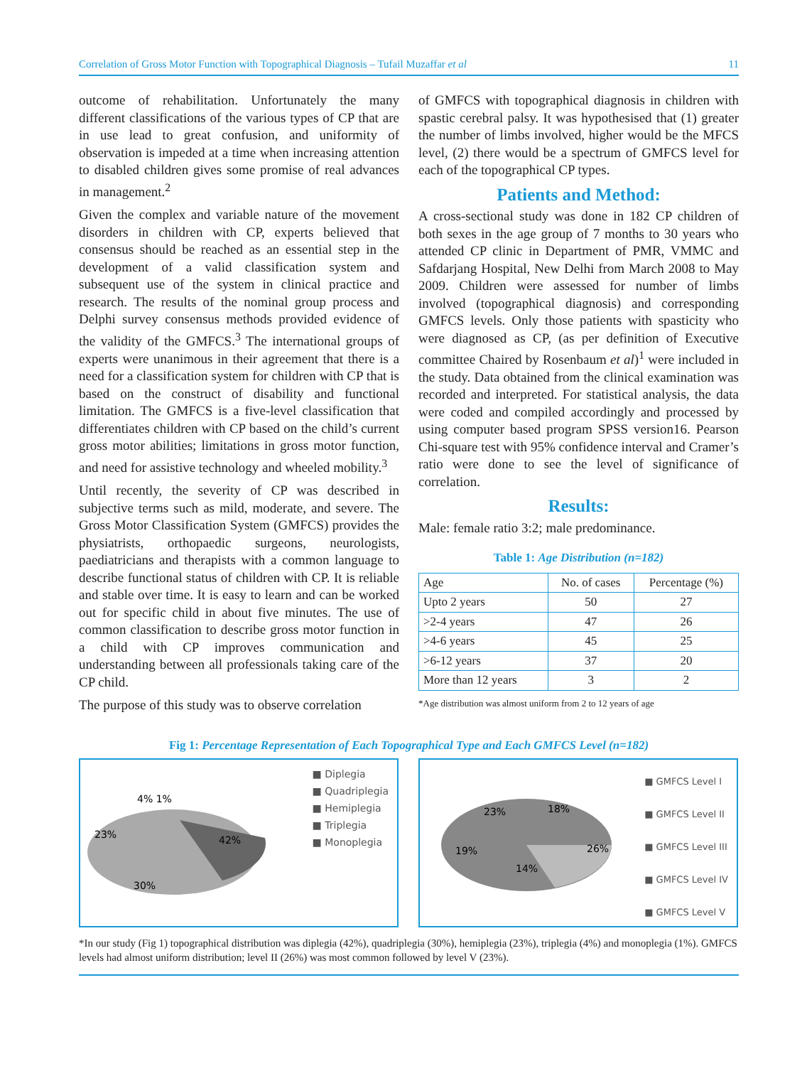Correlation of Gross Motor Function with Topographical Diagnosis – Tufail Muzaffar et al 11
outcome of rehabilitation. Unfortunately the many different classifications of the various types of CP that are in use lead to great confusion, and uniformity of observation is impeded at a time when increasing attention to disabled children gives some promise of real advances in management.<sup>2</sup>
Given the complex and variable nature of the movement disorders in children with CP, experts believed that consensus should be reached as an essential step in the development of a valid classification system and subsequent use of the system in clinical practice and research. The results of the nominal group process and Delphi survey consensus methods provided evidence of the validity of the GMFCS.<sup>3</sup> The international groups of experts were unanimous in their agreement that there is a need for a classification system for children with CP that is based on the construct of disability and functional limitation. The GMFCS is a five-level classification that differentiates children with CP based on the child’s current gross motor abilities; limitations in gross motor function, and need for assistive technology and wheeled mobility.<sup>3</sup>
Until recently, the severity of CP was described in subjective terms such as mild, moderate, and severe. The Gross Motor Classification System (GMFCS) provides the physiatrists, orthopaedic surgeons, neurologists, paediatricians and therapists with a common language to describe functional status of children with CP. It is reliable and stable over time. It is easy to learn and can be worked out for specific child in about five minutes. The use of common classification to describe gross motor function in a child with CP improves communication and understanding between all professionals taking care of the CP child.
The purpose of this study was to observe correlation
of GMFCS with topographical diagnosis in children with spastic cerebral palsy. It was hypothesised that (1) greater the number of limbs involved, higher would be the MFCS level, (2) there would be a spectrum of GMFCS level for each of the topographical CP types.
Patients and Method:
A cross-sectional study was done in 182 CP children of both sexes in the age group of 7 months to 30 years who attended CP clinic in Department of PMR, VMMC and Safdarjang Hospital, New Delhi from March 2008 to May 2009. Children were assessed for number of limbs involved (topographical diagnosis) and corresponding GMFCS levels. Only those patients with spasticity who were diagnosed as CP, (as per definition of Executive committee Chaired by Rosenbaum et al)<sup>1</sup> were included in the study. Data obtained from the clinical examination was recorded and interpreted. For statistical analysis, the data were coded and compiled accordingly and processed by using computer based program SPSS version16. Pearson Chi-square test with 95% confidence interval and Cramer’s ratio were done to see the level of significance of correlation.
Results:
Male: female ratio 3:2; male predominance.
Table 1: Age Distribution (n=182)
| Age | No. of cases | Percentage (%) |
| --- | --- | --- |
| Upto 2 years | 50 | 27 |
| >2-4 years | 47 | 26 |
| >4-6 years | 45 | 25 |
| >6-12 years | 37 | 20 |
| More than 12 years | 3 | 2 |
*Age distribution was almost uniform from 2 to 12 years of age
Fig 1: Percentage Representation of Each Topographical Type and Each GMFCS Level (n=182)
23%
4% 1%
42%
30%
■ Diplegia
■ Quadriplegia
■ Hemiplegia
■ Triplegia
■ Monoplegia
23%
18%
19%
26%
14%
■ GMFCS Level I
■ GMFCS Level II
■ GMFCS Level III
■ GMFCS Level IV
■ GMFCS Level V
*In our study (Fig 1) topographical distribution was diplegia (42%), quadriplegia (30%), hemiplegia (23%), triplegia (4%) and monoplegia (1%). GMFCS levels had almost uniform distribution; level II (26%) was most common followed by level V (23%).